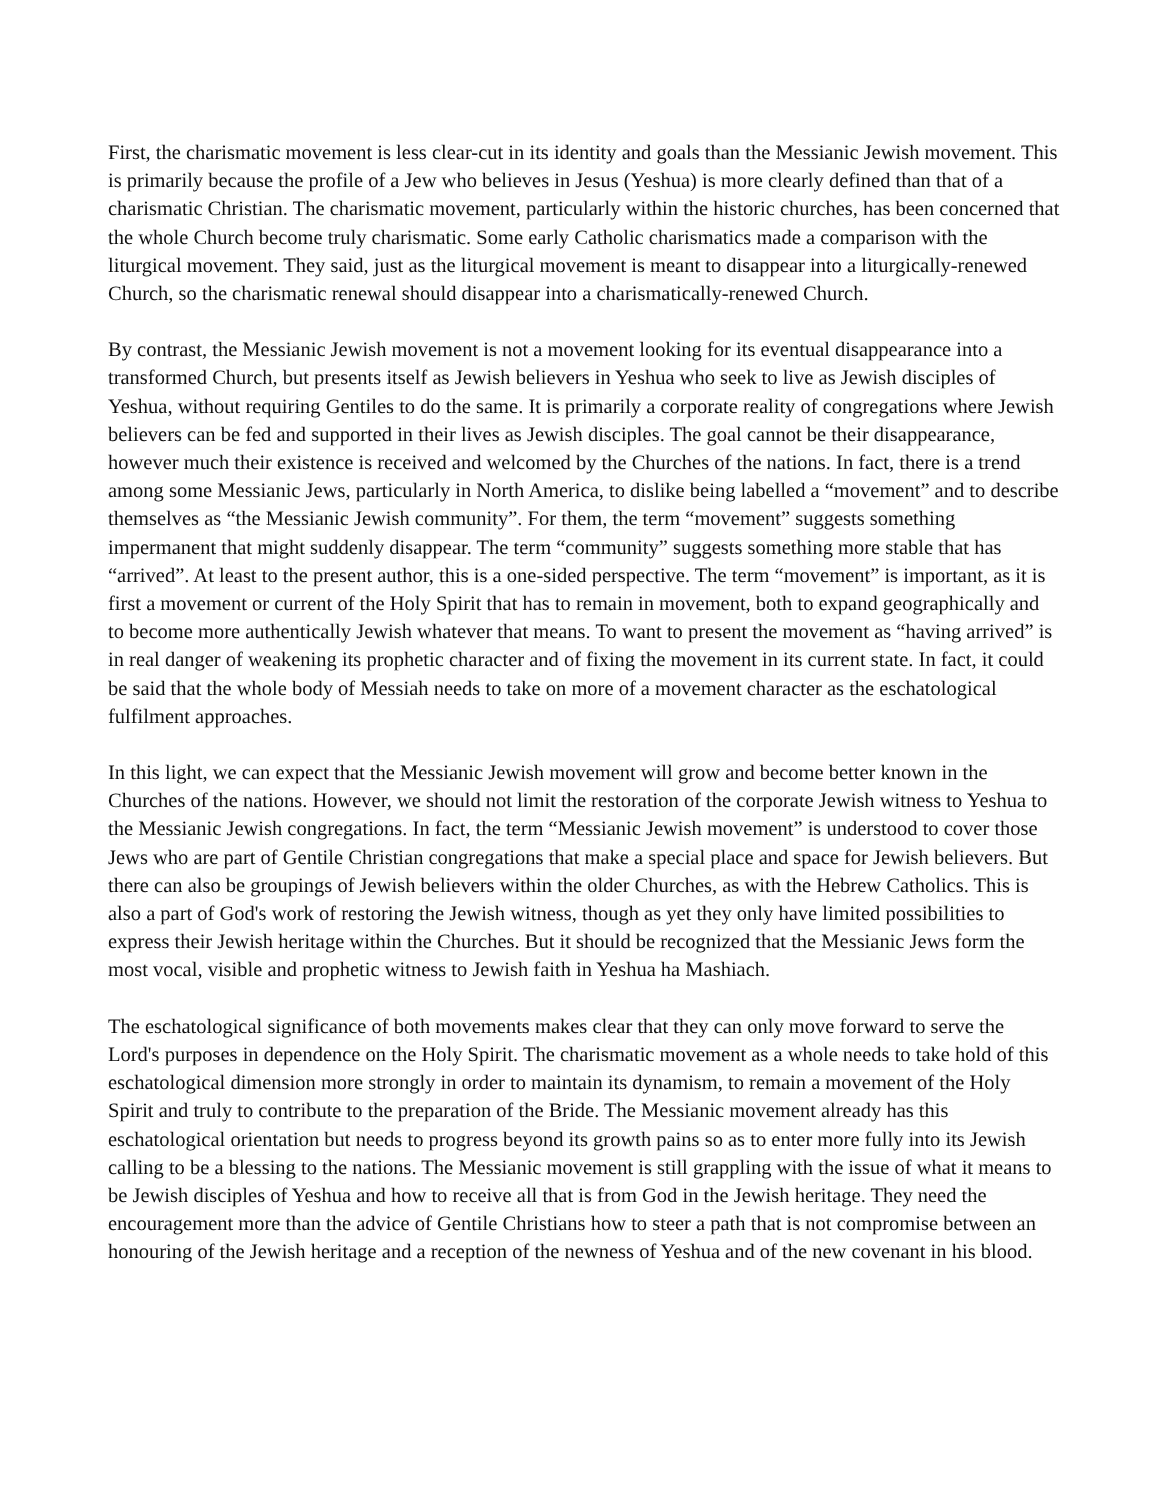First, the charismatic movement is less clear-cut in its identity and goals than the Messianic Jewish movement. This is primarily because the profile of a Jew who believes in Jesus (Yeshua) is more clearly defined than that of a charismatic Christian. The charismatic movement, particularly within the historic churches, has been concerned that the whole Church become truly charismatic. Some early Catholic charismatics made a comparison with the liturgical movement. They said, just as the liturgical movement is meant to disappear into a liturgically-renewed Church, so the charismatic renewal should disappear into a charismatically-renewed Church.
By contrast, the Messianic Jewish movement is not a movement looking for its eventual disappearance into a transformed Church, but presents itself as Jewish believers in Yeshua who seek to live as Jewish disciples of Yeshua, without requiring Gentiles to do the same. It is primarily a corporate reality of congregations where Jewish believers can be fed and supported in their lives as Jewish disciples. The goal cannot be their disappearance, however much their existence is received and welcomed by the Churches of the nations. In fact, there is a trend among some Messianic Jews, particularly in North America, to dislike being labelled a “movement” and to describe themselves as “the Messianic Jewish community”. For them, the term “movement” suggests something impermanent that might suddenly disappear. The term “community” suggests something more stable that has “arrived”. At least to the present author, this is a one-sided perspective. The term “movement” is important, as it is first a movement or current of the Holy Spirit that has to remain in movement, both to expand geographically and to become more authentically Jewish whatever that means. To want to present the movement as “having arrived” is in real danger of weakening its prophetic character and of fixing the movement in its current state. In fact, it could be said that the whole body of Messiah needs to take on more of a movement character as the eschatological fulfilment approaches.
In this light, we can expect that the Messianic Jewish movement will grow and become better known in the Churches of the nations. However, we should not limit the restoration of the corporate Jewish witness to Yeshua to the Messianic Jewish congregations. In fact, the term “Messianic Jewish movement” is understood to cover those Jews who are part of Gentile Christian congregations that make a special place and space for Jewish believers. But there can also be groupings of Jewish believers within the older Churches, as with the Hebrew Catholics. This is also a part of God's work of restoring the Jewish witness, though as yet they only have limited possibilities to express their Jewish heritage within the Churches. But it should be recognized that the Messianic Jews form the most vocal, visible and prophetic witness to Jewish faith in Yeshua ha Mashiach.
The eschatological significance of both movements makes clear that they can only move forward to serve the Lord's purposes in dependence on the Holy Spirit. The charismatic movement as a whole needs to take hold of this eschatological dimension more strongly in order to maintain its dynamism, to remain a movement of the Holy Spirit and truly to contribute to the preparation of the Bride. The Messianic movement already has this eschatological orientation but needs to progress beyond its growth pains so as to enter more fully into its Jewish calling to be a blessing to the nations. The Messianic movement is still grappling with the issue of what it means to be Jewish disciples of Yeshua and how to receive all that is from God in the Jewish heritage. They need the encouragement more than the advice of Gentile Christians how to steer a path that is not compromise between an honouring of the Jewish heritage and a reception of the newness of Yeshua and of the new covenant in his blood.